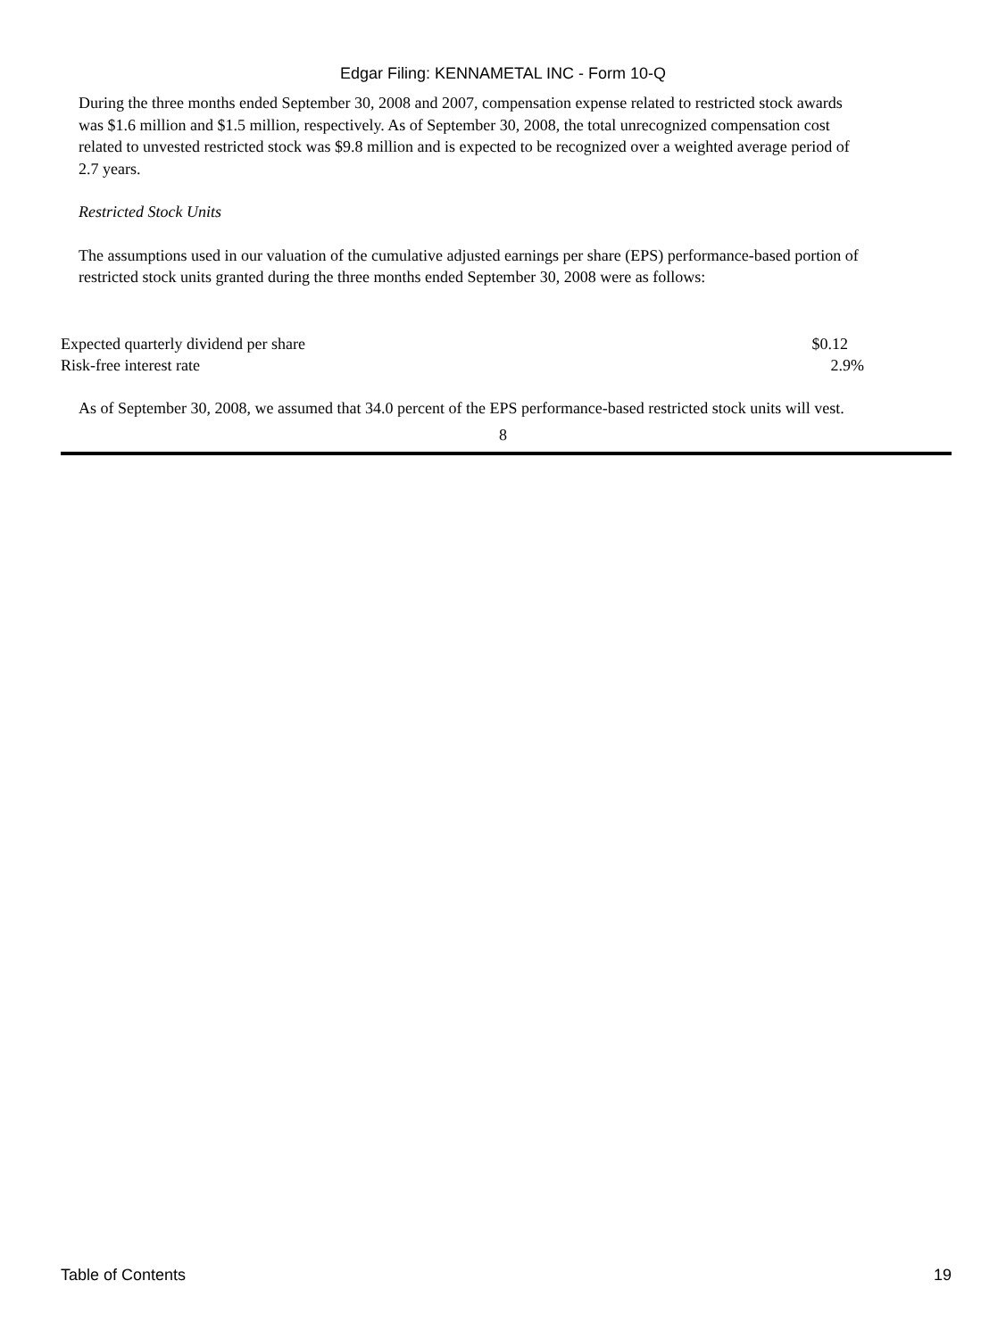Edgar Filing: KENNAMETAL INC - Form 10-Q
During the three months ended September 30, 2008 and 2007, compensation expense related to restricted stock awards was $1.6 million and $1.5 million, respectively. As of September 30, 2008, the total unrecognized compensation cost related to unvested restricted stock was $9.8 million and is expected to be recognized over a weighted average period of 2.7 years.
Restricted Stock Units
The assumptions used in our valuation of the cumulative adjusted earnings per share (EPS) performance-based portion of restricted stock units granted during the three months ended September 30, 2008 were as follows:
| Expected quarterly dividend per share | $0.12 |
| Risk-free interest rate | 2.9% |
As of September 30, 2008, we assumed that 34.0 percent of the EPS performance-based restricted stock units will vest.
8
Table of Contents 19